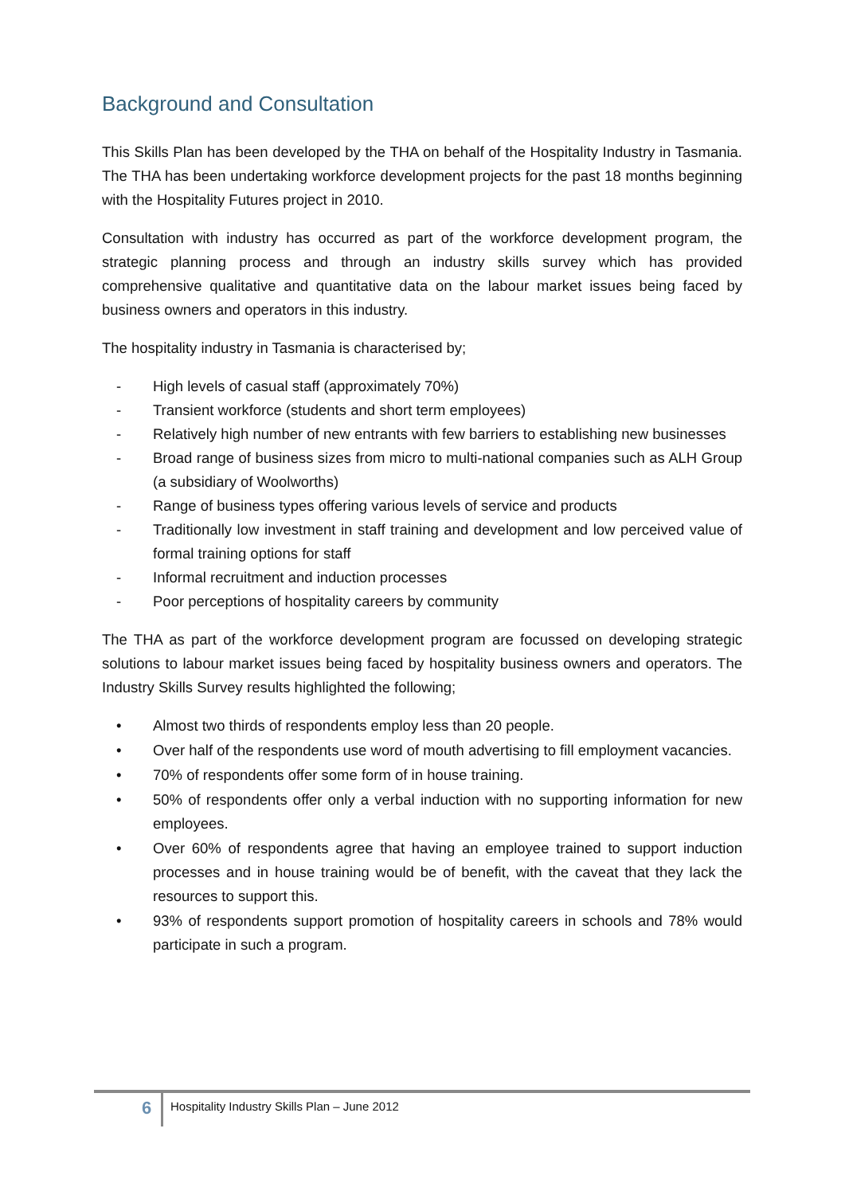Background and Consultation
This Skills Plan has been developed by the THA on behalf of the Hospitality Industry in Tasmania. The THA has been undertaking workforce development projects for the past 18 months beginning with the Hospitality Futures project in 2010.
Consultation with industry has occurred as part of the workforce development program, the strategic planning process and through an industry skills survey which has provided comprehensive qualitative and quantitative data on the labour market issues being faced by business owners and operators in this industry.
The hospitality industry in Tasmania is characterised by;
- High levels of casual staff (approximately 70%)
- Transient workforce (students and short term employees)
- Relatively high number of new entrants with few barriers to establishing new businesses
- Broad range of business sizes from micro to multi-national companies such as ALH Group (a subsidiary of Woolworths)
- Range of business types offering various levels of service and products
- Traditionally low investment in staff training and development and low perceived value of formal training options for staff
- Informal recruitment and induction processes
- Poor perceptions of hospitality careers by community
The THA as part of the workforce development program are focussed on developing strategic solutions to labour market issues being faced by hospitality business owners and operators. The Industry Skills Survey results highlighted the following;
• Almost two thirds of respondents employ less than 20 people.
• Over half of the respondents use word of mouth advertising to fill employment vacancies.
• 70% of respondents offer some form of in house training.
• 50% of respondents offer only a verbal induction with no supporting information for new employees.
• Over 60% of respondents agree that having an employee trained to support induction processes and in house training would be of benefit, with the caveat that they lack the resources to support this.
• 93% of respondents support promotion of hospitality careers in schools and 78% would participate in such a program.
6
Hospitality Industry Skills Plan – June 2012